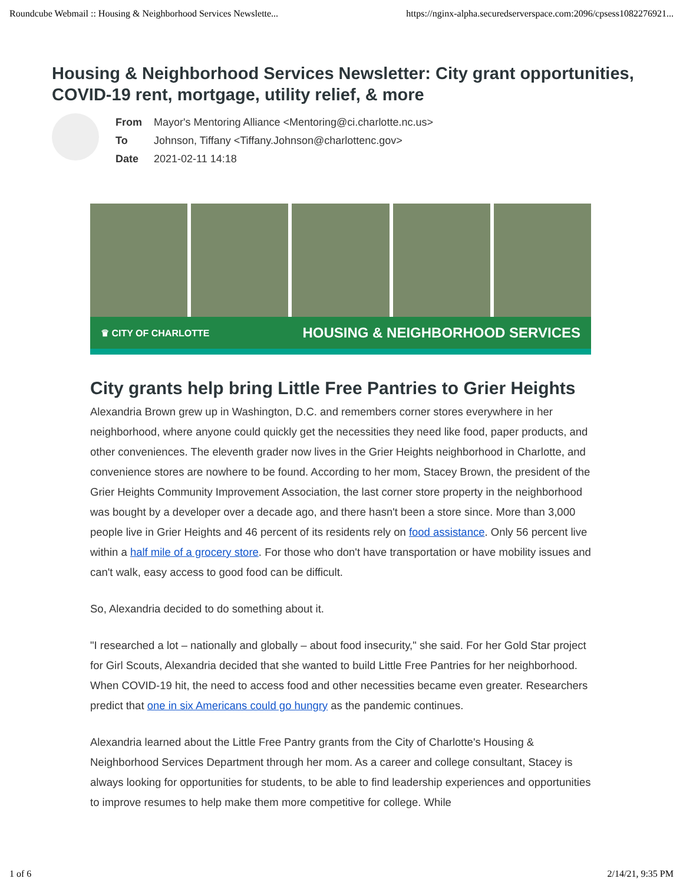Roundcube Webmail :: Housing & Neighborhood Services Newslette... https://nginx-alpha.securedserverspace.com:2096/cpsess1082276921...
Housing & Neighborhood Services Newsletter: City grant opportunities, COVID-19 rent, mortgage, utility relief, & more
| From | Mayor's Mentoring Alliance <Mentoring@ci.charlotte.nc.us> |
| To | Johnson, Tiffany <Tiffany.Johnson@charlottenc.gov> |
| Date | 2021-02-11 14:18 |
♛ CITY OF CHARLOTTE HOUSING & NEIGHBORHOOD SERVICES
City grants help bring Little Free Pantries to Grier Heights
Alexandria Brown grew up in Washington, D.C. and remembers corner stores everywhere in her neighborhood, where anyone could quickly get the necessities they need like food, paper products, and other conveniences. The eleventh grader now lives in the Grier Heights neighborhood in Charlotte, and convenience stores are nowhere to be found. According to her mom, Stacey Brown, the president of the Grier Heights Community Improvement Association, the last corner store property in the neighborhood was bought by a developer over a decade ago, and there hasn't been a store since. More than 3,000 people live in Grier Heights and 46 percent of its residents rely on food assistance. Only 56 percent live within a half mile of a grocery store. For those who don't have transportation or have mobility issues and can't walk, easy access to good food can be difficult.
So, Alexandria decided to do something about it.
"I researched a lot – nationally and globally – about food insecurity," she said. For her Gold Star project for Girl Scouts, Alexandria decided that she wanted to build Little Free Pantries for her neighborhood. When COVID-19 hit, the need to access food and other necessities became even greater. Researchers predict that one in six Americans could go hungry as the pandemic continues.
Alexandria learned about the Little Free Pantry grants from the City of Charlotte's Housing & Neighborhood Services Department through her mom. As a career and college consultant, Stacey is always looking for opportunities for students, to be able to find leadership experiences and opportunities to improve resumes to help make them more competitive for college. While
1 of 6 2/14/21, 9:35 PM